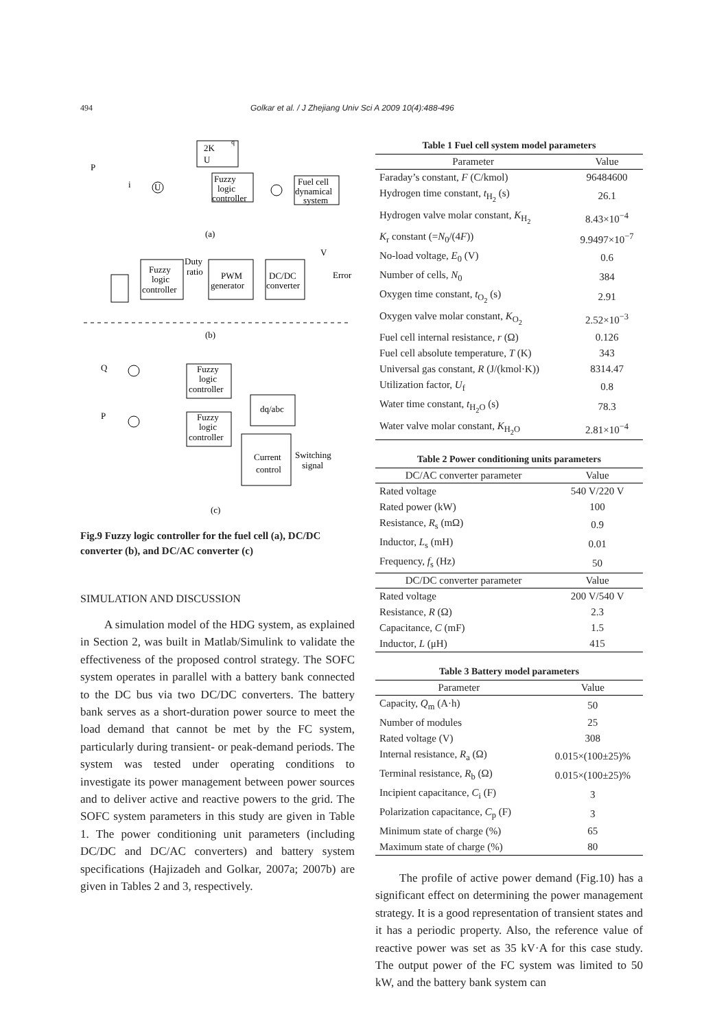494 Golkar et al. / J Zhejiang Univ Sci A 2009 10(4):488-496
2K
U
q
P
i
Fuzzy
logic
controller
Fuel cell
dynamical
system
U
(a)
Fuzzy
logic
controller
Duty
ratio
PWM
generator
DC/DC
converter
Error
V
(b)
Q
P
Fuzzy
logic
controller
Fuzzy
logic
controller
dq/abc
Current
control
Switching
signal
(c)
Fig.9 Fuzzy logic controller for the fuel cell (a), DC/DC converter (b), and DC/AC converter (c)
SIMULATION AND DISCUSSION
A simulation model of the HDG system, as explained in Section 2, was built in Matlab/Simulink to validate the effectiveness of the proposed control strategy. The SOFC system operates in parallel with a battery bank connected to the DC bus via two DC/DC converters. The battery bank serves as a short-duration power source to meet the load demand that cannot be met by the FC system, particularly during transient- or peak-demand periods. The system was tested under operating conditions to investigate its power management between power sources and to deliver active and reactive powers to the grid. The SOFC system parameters in this study are given in Table 1. The power conditioning unit parameters (including DC/DC and DC/AC converters) and battery system specifications (Hajizadeh and Golkar, 2007a; 2007b) are given in Tables 2 and 3, respectively.
Table 1 Fuel cell system model parameters
| Parameter | Value |
| --- | --- |
| Faraday’s constant, F (C/kmol) | 96484600 |
| Hydrogen time constant, t<sub>H<sub>2</sub></sub> (s) | 26.1 |
| Hydrogen valve molar constant, K<sub>H<sub>2</sub></sub> | 8.43×10<sup>−4</sup> |
| K<sub>r</sub> constant (= N<sub>0</sub>/(4 F )) | 9.9497×10<sup>−7</sup> |
| No-load voltage, E<sub>0</sub> (V) | 0.6 |
| Number of cells, N<sub>0</sub> | 384 |
| Oxygen time constant, t<sub>O<sub>2</sub></sub> (s) | 2.91 |
| Oxygen valve molar constant, K<sub>O<sub>2</sub></sub> | 2.52×10<sup>−3</sup> |
| Fuel cell internal resistance, r (Ω) | 0.126 |
| Fuel cell absolute temperature, T (K) | 343 |
| Universal gas constant, R (J/(kmol·K)) | 8314.47 |
| Utilization factor, U<sub>f</sub> | 0.8 |
| Water time constant, t<sub>H<sub>2</sub>O</sub> (s) | 78.3 |
| Water valve molar constant, K<sub>H<sub>2</sub>O</sub> | 2.81×10<sup>−4</sup> |
Table 2 Power conditioning units parameters
| DC/AC converter parameter | Value |
| --- | --- |
| Rated voltage | 540 V/220 V |
| Rated power (kW) | 100 |
| Resistance, R<sub>s</sub> (mΩ) | 0.9 |
| Inductor, L<sub>s</sub> (mH) | 0.01 |
| Frequency, f<sub>s</sub> (Hz) | 50 |
| DC/DC converter parameter | Value |
| Rated voltage | 200 V/540 V |
| Resistance, R (Ω) | 2.3 |
| Capacitance, C (mF) | 1.5 |
| Inductor, L (μH) | 415 |
Table 3 Battery model parameters
| Parameter | Value |
| --- | --- |
| Capacity, Q<sub>m</sub> (A·h) | 50 |
| Number of modules | 25 |
| Rated voltage (V) | 308 |
| Internal resistance, R<sub>a</sub> (Ω) | 0.015×(100±25)% |
| Terminal resistance, R<sub>b</sub> (Ω) | 0.015×(100±25)% |
| Incipient capacitance, C<sub>i</sub> (F) | 3 |
| Polarization capacitance, C<sub>p</sub> (F) | 3 |
| Minimum state of charge (%) | 65 |
| Maximum state of charge (%) | 80 |
The profile of active power demand (Fig.10) has a significant effect on determining the power management strategy. It is a good representation of transient states and it has a periodic property. Also, the reference value of reactive power was set as 35 kV·A for this case study. The output power of the FC system was limited to 50 kW, and the battery bank system can